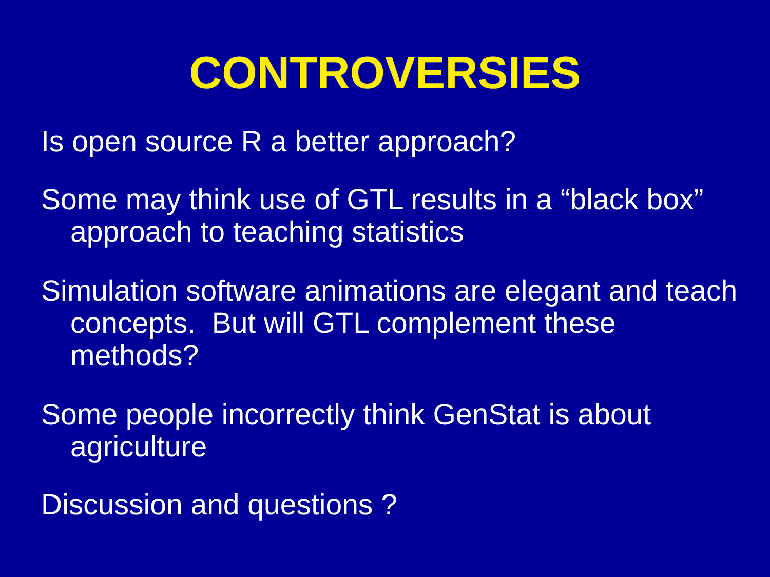CONTROVERSIES
Is open source R a better approach?
Some may think use of GTL results in a “black box” approach to teaching statistics
Simulation software animations are elegant and teach concepts. But will GTL complement these methods?
Some people incorrectly think GenStat is about agriculture
Discussion and questions ?